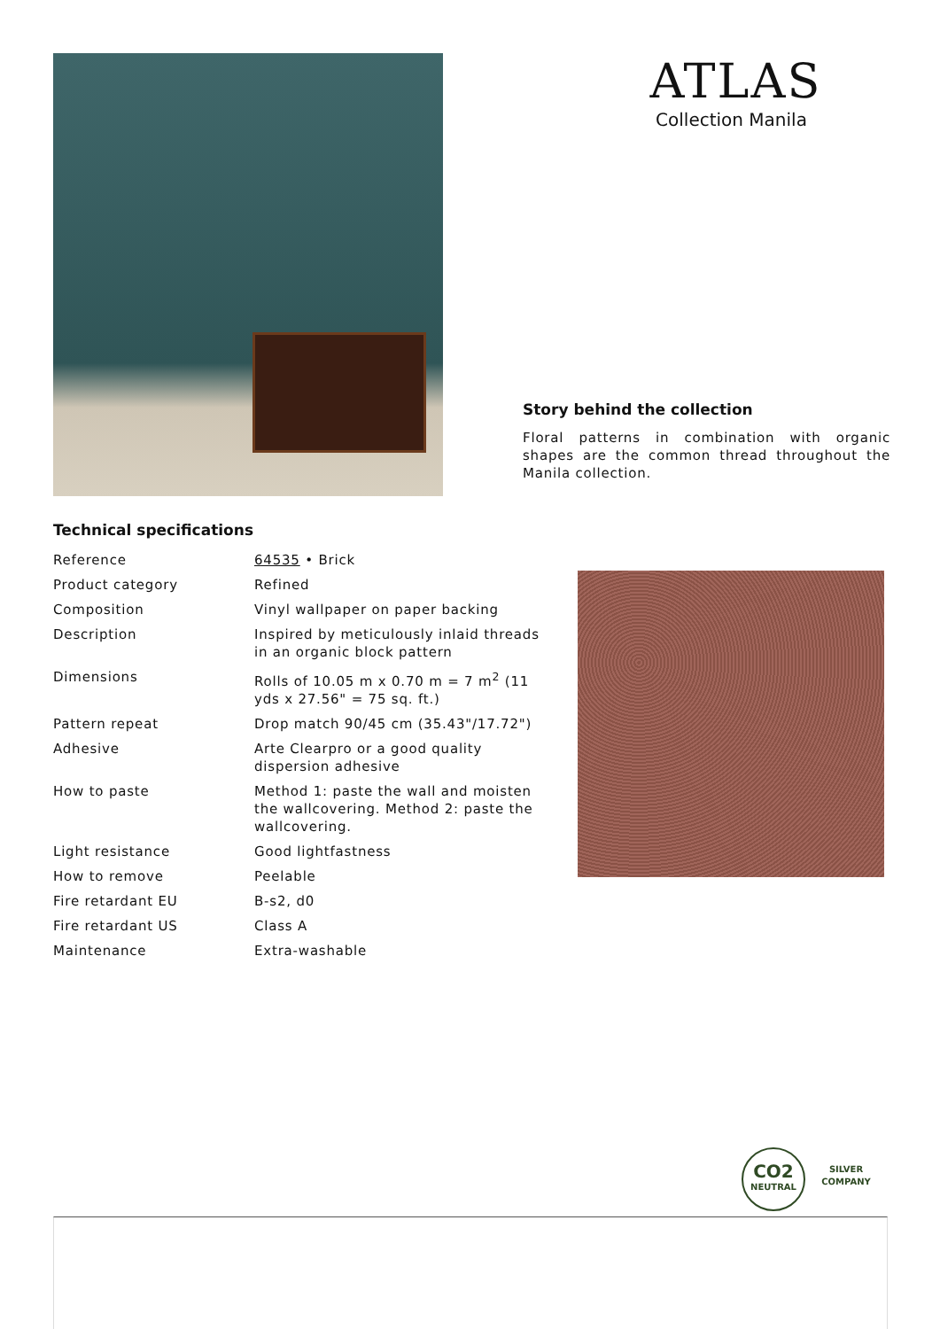ATLAS
Collection Manila
Story behind the collection
Floral patterns in combination with organic shapes are the common thread throughout the Manila collection.
Technical specifications
| Reference | 64535 • Brick |
| Product category | Refined |
| Composition | Vinyl wallpaper on paper backing |
| Description | Inspired by meticulously inlaid threads in an organic block pattern |
| Dimensions | Rolls of 10.05 m x 0.70 m = 7 m<sup>2</sup> (11 yds x 27.56" = 75 sq. ft.) |
| Pattern repeat | Drop match 90/45 cm (35.43"/17.72") |
| Adhesive | Arte Clearpro or a good quality dispersion adhesive |
| How to paste | Method 1: paste the wall and moisten the wallcovering. Method 2: paste the wallcovering. |
| Light resistance | Good lightfastness |
| How to remove | Peelable |
| Fire retardant EU | B-s2, d0 |
| Fire retardant US | Class A |
| Maintenance | Extra-washable |
CO2
NEUTRAL
SILVER COMPANY